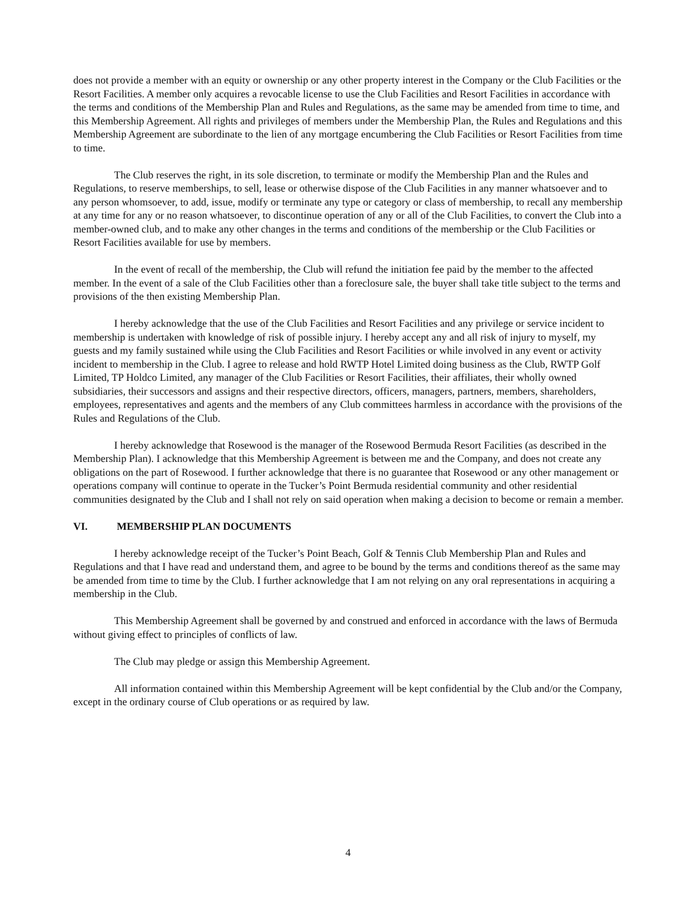does not provide a member with an equity or ownership or any other property interest in the Company or the Club Facilities or the Resort Facilities. A member only acquires a revocable license to use the Club Facilities and Resort Facilities in accordance with the terms and conditions of the Membership Plan and Rules and Regulations, as the same may be amended from time to time, and this Membership Agreement. All rights and privileges of members under the Membership Plan, the Rules and Regulations and this Membership Agreement are subordinate to the lien of any mortgage encumbering the Club Facilities or Resort Facilities from time to time.
The Club reserves the right, in its sole discretion, to terminate or modify the Membership Plan and the Rules and Regulations, to reserve memberships, to sell, lease or otherwise dispose of the Club Facilities in any manner whatsoever and to any person whomsoever, to add, issue, modify or terminate any type or category or class of membership, to recall any membership at any time for any or no reason whatsoever, to discontinue operation of any or all of the Club Facilities, to convert the Club into a member-owned club, and to make any other changes in the terms and conditions of the membership or the Club Facilities or Resort Facilities available for use by members.
In the event of recall of the membership, the Club will refund the initiation fee paid by the member to the affected member. In the event of a sale of the Club Facilities other than a foreclosure sale, the buyer shall take title subject to the terms and provisions of the then existing Membership Plan.
I hereby acknowledge that the use of the Club Facilities and Resort Facilities and any privilege or service incident to membership is undertaken with knowledge of risk of possible injury. I hereby accept any and all risk of injury to myself, my guests and my family sustained while using the Club Facilities and Resort Facilities or while involved in any event or activity incident to membership in the Club. I agree to release and hold RWTP Hotel Limited doing business as the Club, RWTP Golf Limited, TP Holdco Limited, any manager of the Club Facilities or Resort Facilities, their affiliates, their wholly owned subsidiaries, their successors and assigns and their respective directors, officers, managers, partners, members, shareholders, employees, representatives and agents and the members of any Club committees harmless in accordance with the provisions of the Rules and Regulations of the Club.
I hereby acknowledge that Rosewood is the manager of the Rosewood Bermuda Resort Facilities (as described in the Membership Plan). I acknowledge that this Membership Agreement is between me and the Company, and does not create any obligations on the part of Rosewood. I further acknowledge that there is no guarantee that Rosewood or any other management or operations company will continue to operate in the Tucker’s Point Bermuda residential community and other residential communities designated by the Club and I shall not rely on said operation when making a decision to become or remain a member.
VI. MEMBERSHIP PLAN DOCUMENTS
I hereby acknowledge receipt of the Tucker’s Point Beach, Golf & Tennis Club Membership Plan and Rules and Regulations and that I have read and understand them, and agree to be bound by the terms and conditions thereof as the same may be amended from time to time by the Club. I further acknowledge that I am not relying on any oral representations in acquiring a membership in the Club.
This Membership Agreement shall be governed by and construed and enforced in accordance with the laws of Bermuda without giving effect to principles of conflicts of law.
The Club may pledge or assign this Membership Agreement.
All information contained within this Membership Agreement will be kept confidential by the Club and/or the Company, except in the ordinary course of Club operations or as required by law.
4